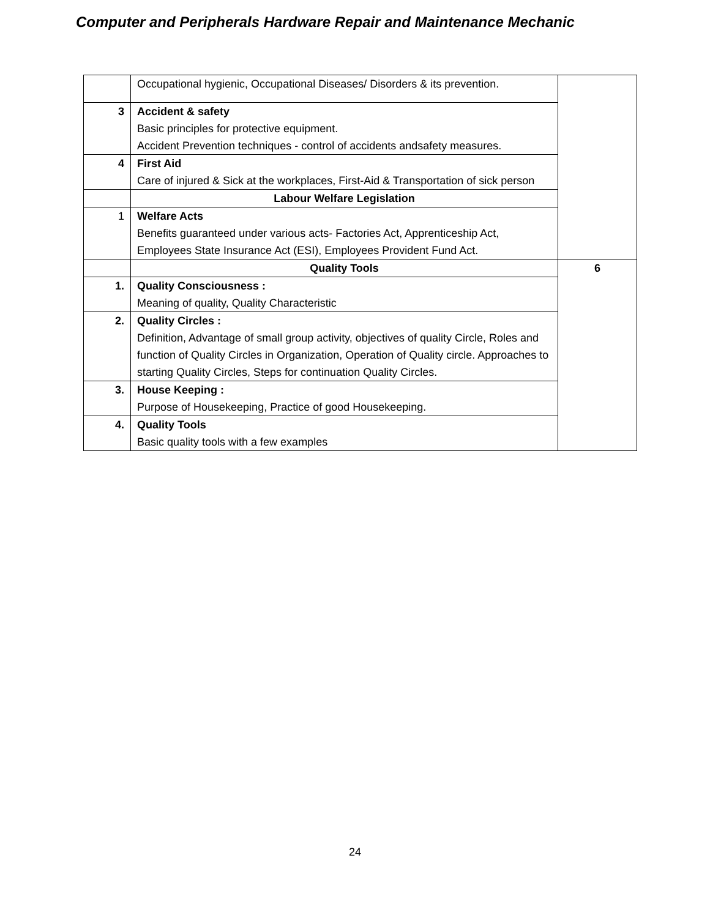Computer and Peripherals Hardware Repair and Maintenance Mechanic
| | Occupational hygienic, Occupational Diseases/ Disorders & its prevention. | |
| 3 | Accident & safety Basic principles for protective equipment. Accident Prevention techniques - control of accidents andsafety measures. | |
| 4 | First Aid Care of injured & Sick at the workplaces, First-Aid & Transportation of sick person | |
| | Labour Welfare Legislation | |
| 1 | Welfare Acts Benefits guaranteed under various acts- Factories Act, Apprenticeship Act, Employees State Insurance Act (ESI), Employees Provident Fund Act. | |
| | Quality Tools | 6 |
| 1. | Quality Consciousness : Meaning of quality, Quality Characteristic | |
| 2. | Quality Circles : Definition, Advantage of small group activity, objectives of quality Circle, Roles and function of Quality Circles in Organization, Operation of Quality circle. Approaches to starting Quality Circles, Steps for continuation Quality Circles. | |
| 3. | House Keeping : Purpose of Housekeeping, Practice of good Housekeeping. | |
| 4. | Quality Tools Basic quality tools with a few examples | |
24